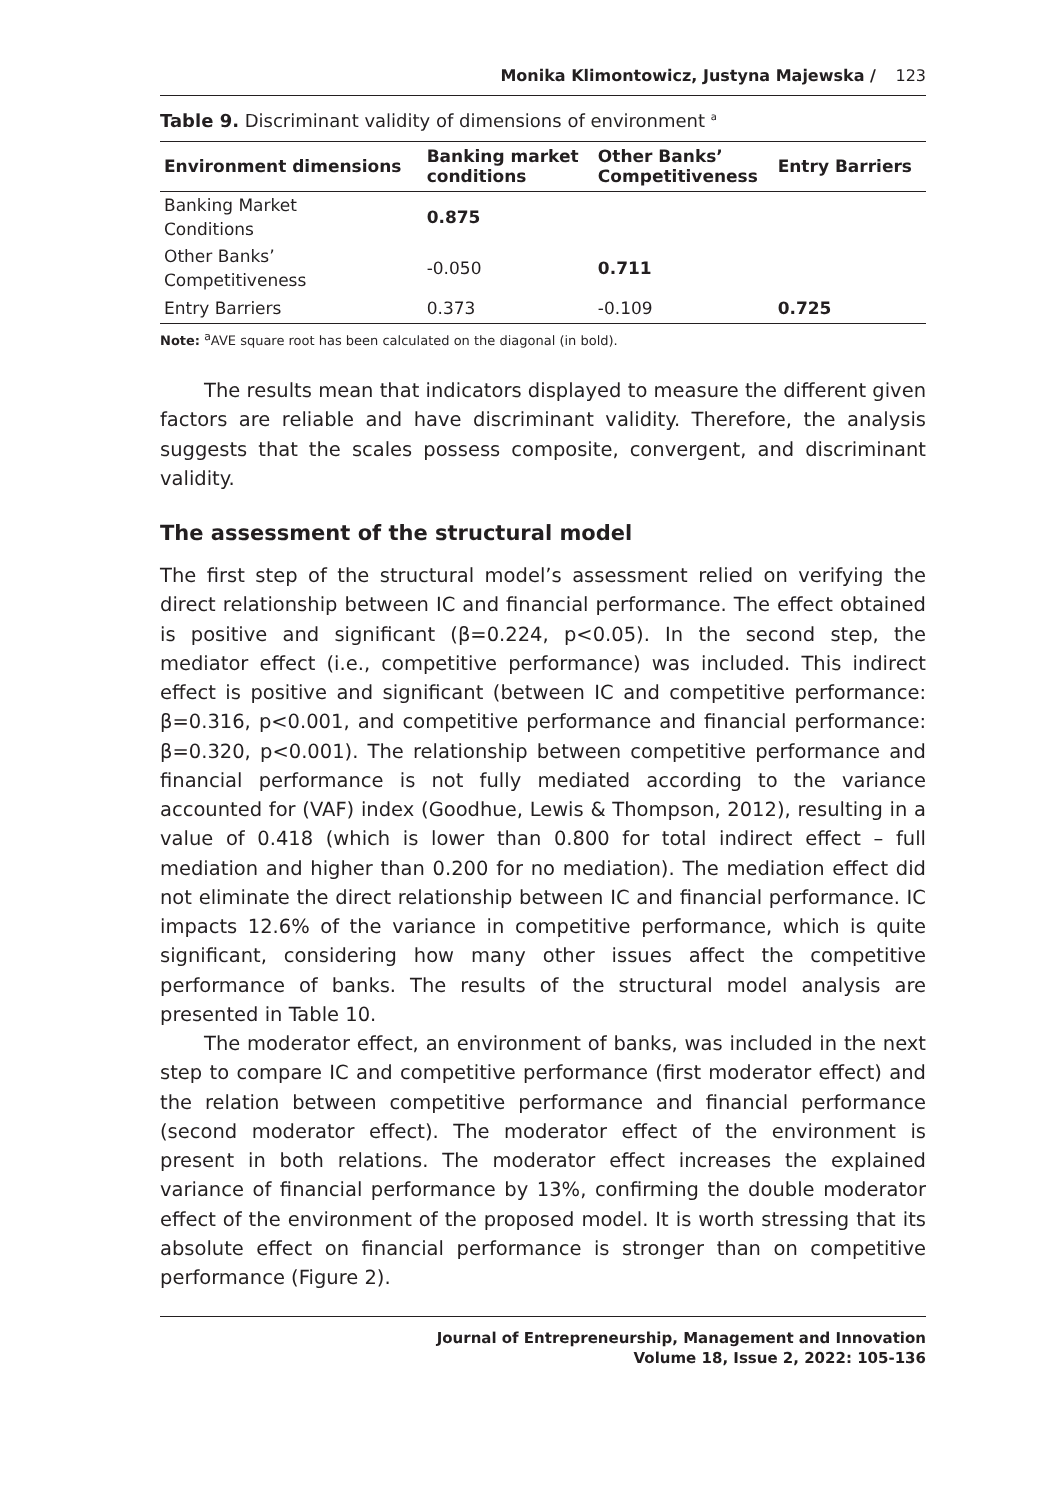Monika Klimontowicz, Justyna Majewska / 123
Table 9. Discriminant validity of dimensions of environment <sup>a</sup>
| Environment dimensions | Banking market conditions | Other Banks’ Competitiveness | Entry Barriers |
| --- | --- | --- | --- |
| Banking Market Conditions | 0.875 | | |
| Other Banks’ Competitiveness | -0.050 | 0.711 | |
| Entry Barriers | 0.373 | -0.109 | 0.725 |
Note: <sup>a</sup>AVE square root has been calculated on the diagonal (in bold).
The results mean that indicators displayed to measure the different given factors are reliable and have discriminant validity. Therefore, the analysis suggests that the scales possess composite, convergent, and discriminant validity.
The assessment of the structural model
The first step of the structural model’s assessment relied on verifying the direct relationship between IC and financial performance. The effect obtained is positive and significant (β=0.224, p<0.05). In the second step, the mediator effect (i.e., competitive performance) was included. This indirect effect is positive and significant (between IC and competitive performance: β=0.316, p<0.001, and competitive performance and financial performance: β=0.320, p<0.001). The relationship between competitive performance and financial performance is not fully mediated according to the variance accounted for (VAF) index (Goodhue, Lewis & Thompson, 2012), resulting in a value of 0.418 (which is lower than 0.800 for total indirect effect – full mediation and higher than 0.200 for no mediation). The mediation effect did not eliminate the direct relationship between IC and financial performance. IC impacts 12.6% of the variance in competitive performance, which is quite significant, considering how many other issues affect the competitive performance of banks. The results of the structural model analysis are presented in Table 10.
The moderator effect, an environment of banks, was included in the next step to compare IC and competitive performance (first moderator effect) and the relation between competitive performance and financial performance (second moderator effect). The moderator effect of the environment is present in both relations. The moderator effect increases the explained variance of financial performance by 13%, confirming the double moderator effect of the environment of the proposed model. It is worth stressing that its absolute effect on financial performance is stronger than on competitive performance (Figure 2).
Journal of Entrepreneurship, Management and Innovation
Volume 18, Issue 2, 2022: 105-136